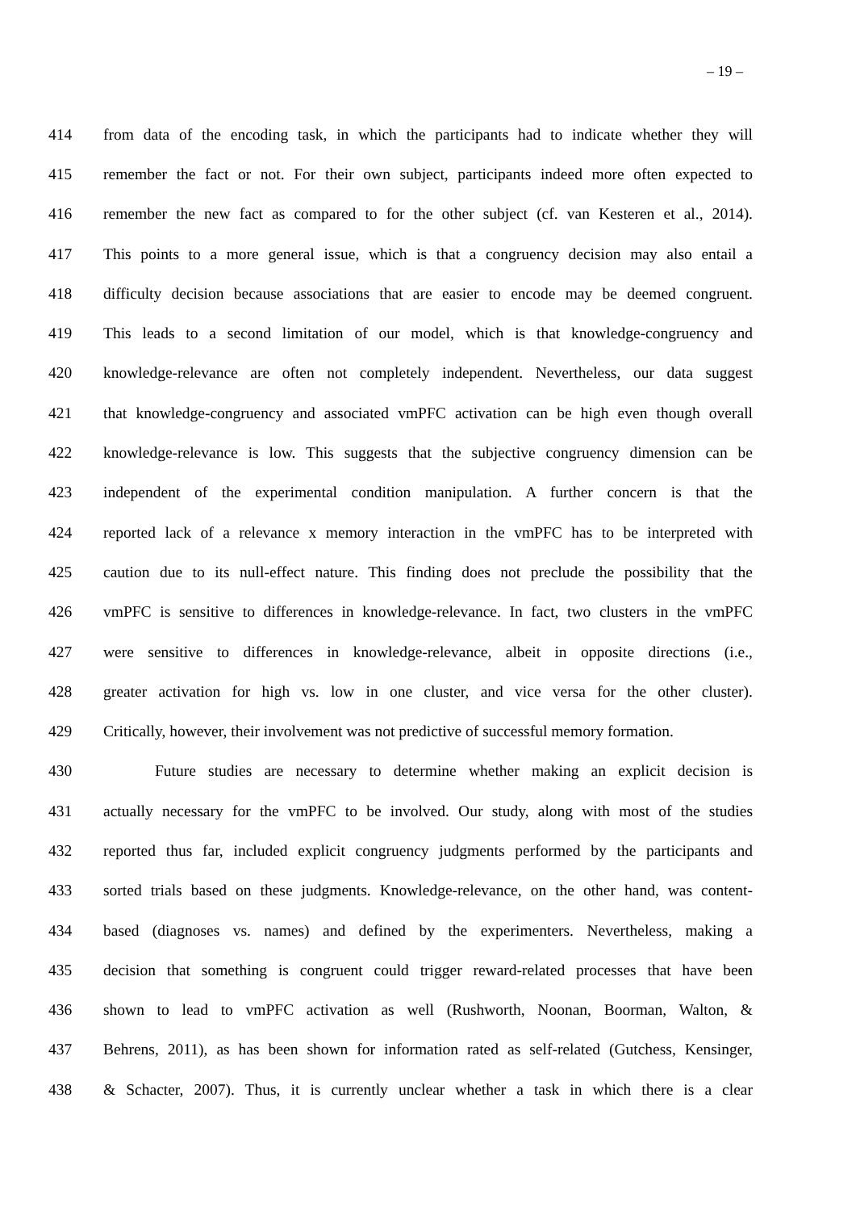‒ 19 ‒
414 from data of the encoding task, in which the participants had to indicate whether they will
415 remember the fact or not. For their own subject, participants indeed more often expected to
416 remember the new fact as compared to for the other subject (cf. van Kesteren et al., 2014).
417 This points to a more general issue, which is that a congruency decision may also entail a
418 difficulty decision because associations that are easier to encode may be deemed congruent.
419 This leads to a second limitation of our model, which is that knowledge-congruency and
420 knowledge-relevance are often not completely independent. Nevertheless, our data suggest
421 that knowledge-congruency and associated vmPFC activation can be high even though overall
422 knowledge-relevance is low. This suggests that the subjective congruency dimension can be
423 independent of the experimental condition manipulation. A further concern is that the
424 reported lack of a relevance x memory interaction in the vmPFC has to be interpreted with
425 caution due to its null-effect nature. This finding does not preclude the possibility that the
426 vmPFC is sensitive to differences in knowledge-relevance. In fact, two clusters in the vmPFC
427 were sensitive to differences in knowledge-relevance, albeit in opposite directions (i.e.,
428 greater activation for high vs. low in one cluster, and vice versa for the other cluster).
429 Critically, however, their involvement was not predictive of successful memory formation.
430 Future studies are necessary to determine whether making an explicit decision is
431 actually necessary for the vmPFC to be involved. Our study, along with most of the studies
432 reported thus far, included explicit congruency judgments performed by the participants and
433 sorted trials based on these judgments. Knowledge-relevance, on the other hand, was content-
434 based (diagnoses vs. names) and defined by the experimenters. Nevertheless, making a
435 decision that something is congruent could trigger reward-related processes that have been
436 shown to lead to vmPFC activation as well (Rushworth, Noonan, Boorman, Walton, &
437 Behrens, 2011), as has been shown for information rated as self-related (Gutchess, Kensinger,
438 & Schacter, 2007). Thus, it is currently unclear whether a task in which there is a clear